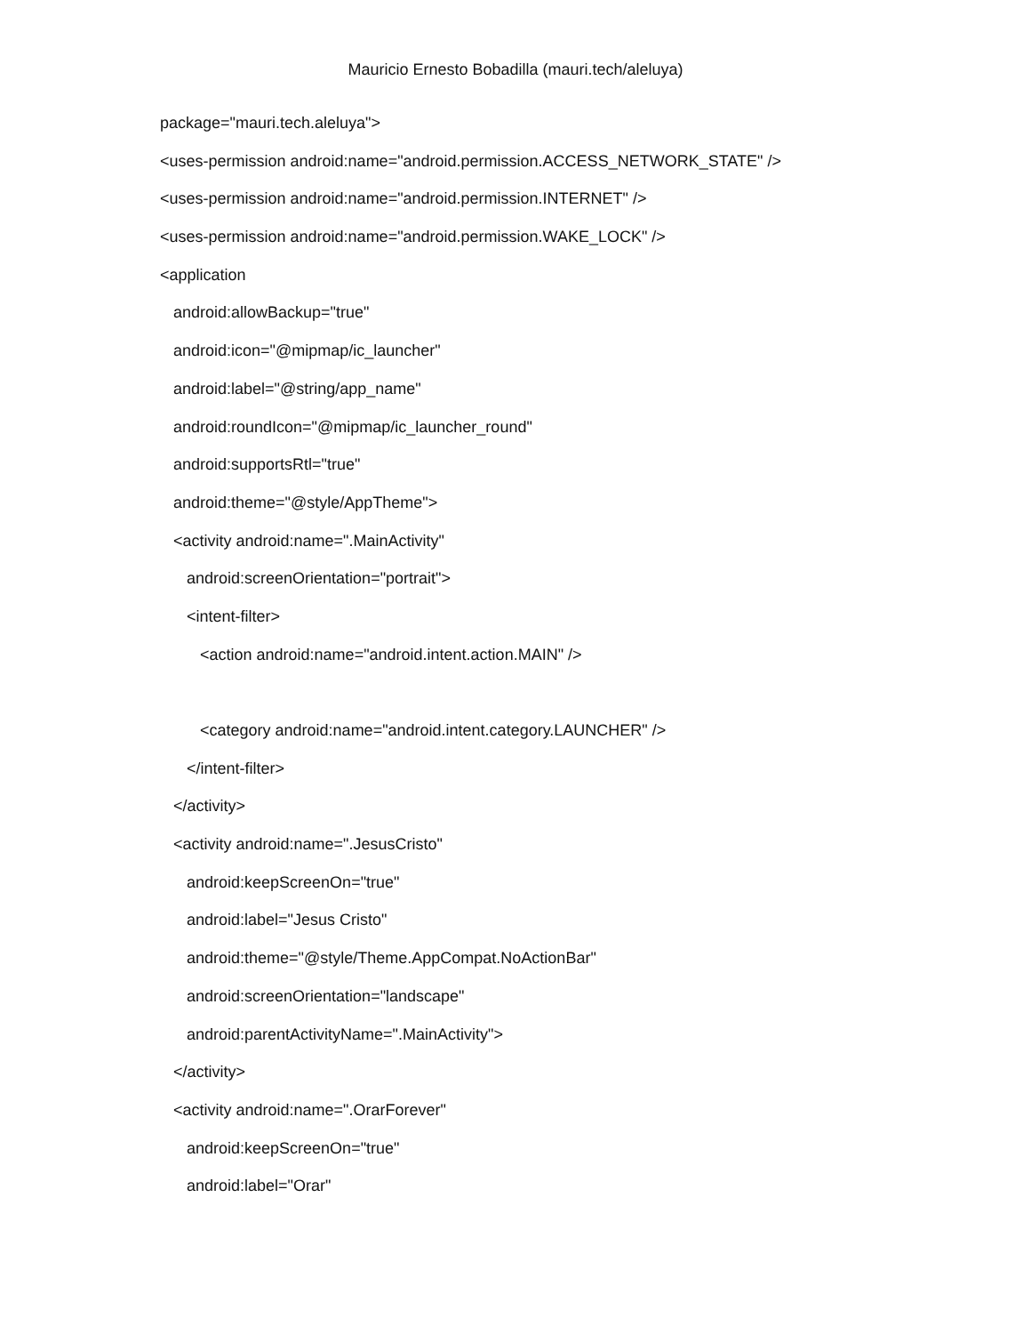Mauricio Ernesto Bobadilla (mauri.tech/aleluya)
package="mauri.tech.aleluya">
<uses-permission android:name="android.permission.ACCESS_NETWORK_STATE" />
<uses-permission android:name="android.permission.INTERNET" />
<uses-permission android:name="android.permission.WAKE_LOCK" />
<application
android:allowBackup="true"
android:icon="@mipmap/ic_launcher"
android:label="@string/app_name"
android:roundIcon="@mipmap/ic_launcher_round"
android:supportsRtl="true"
android:theme="@style/AppTheme">
<activity android:name=".MainActivity"
android:screenOrientation="portrait">
<intent-filter>
<action android:name="android.intent.action.MAIN" />
<category android:name="android.intent.category.LAUNCHER" />
</intent-filter>
</activity>
<activity android:name=".JesusCristo"
android:keepScreenOn="true"
android:label="Jesus Cristo"
android:theme="@style/Theme.AppCompat.NoActionBar"
android:screenOrientation="landscape"
android:parentActivityName=".MainActivity">
</activity>
<activity android:name=".OrarForever"
android:keepScreenOn="true"
android:label="Orar"